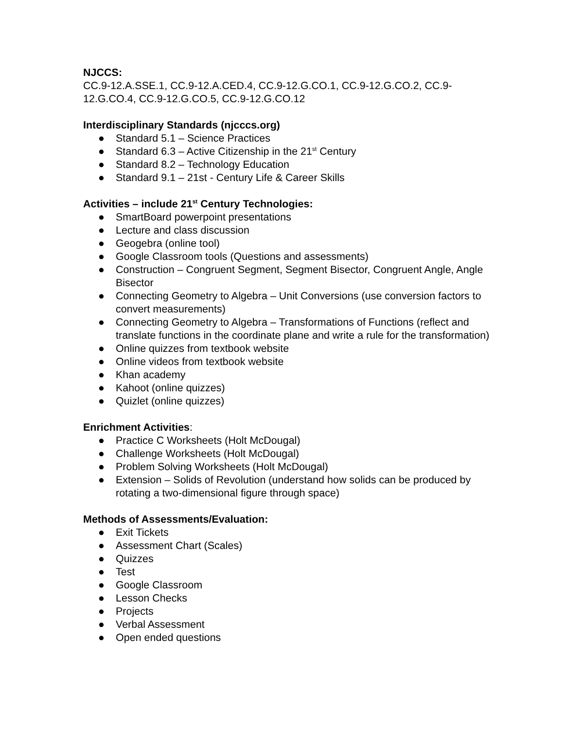NJCCS:
CC.9-12.A.SSE.1, CC.9-12.A.CED.4, CC.9-12.G.CO.1, CC.9-12.G.CO.2, CC.9-12.G.CO.4, CC.9-12.G.CO.5, CC.9-12.G.CO.12
Interdisciplinary Standards (njcccs.org)
● Standard 5.1 – Science Practices
● Standard 6.3 – Active Citizenship in the 21<sup>st</sup> Century
● Standard 8.2 – Technology Education
● Standard 9.1 – 21st - Century Life & Career Skills
Activities – include 21<sup>st</sup> Century Technologies:
● SmartBoard powerpoint presentations
● Lecture and class discussion
● Geogebra (online tool)
● Google Classroom tools (Questions and assessments)
● Construction – Congruent Segment, Segment Bisector, Congruent Angle, Angle Bisector
● Connecting Geometry to Algebra – Unit Conversions (use conversion factors to convert measurements)
● Connecting Geometry to Algebra – Transformations of Functions (reflect and translate functions in the coordinate plane and write a rule for the transformation)
● Online quizzes from textbook website
● Online videos from textbook website
● Khan academy
● Kahoot (online quizzes)
● Quizlet (online quizzes)
Enrichment Activities:
● Practice C Worksheets (Holt McDougal)
● Challenge Worksheets (Holt McDougal)
● Problem Solving Worksheets (Holt McDougal)
● Extension – Solids of Revolution (understand how solids can be produced by rotating a two-dimensional figure through space)
Methods of Assessments/Evaluation:
● Exit Tickets
● Assessment Chart (Scales)
● Quizzes
● Test
● Google Classroom
● Lesson Checks
● Projects
● Verbal Assessment
● Open ended questions